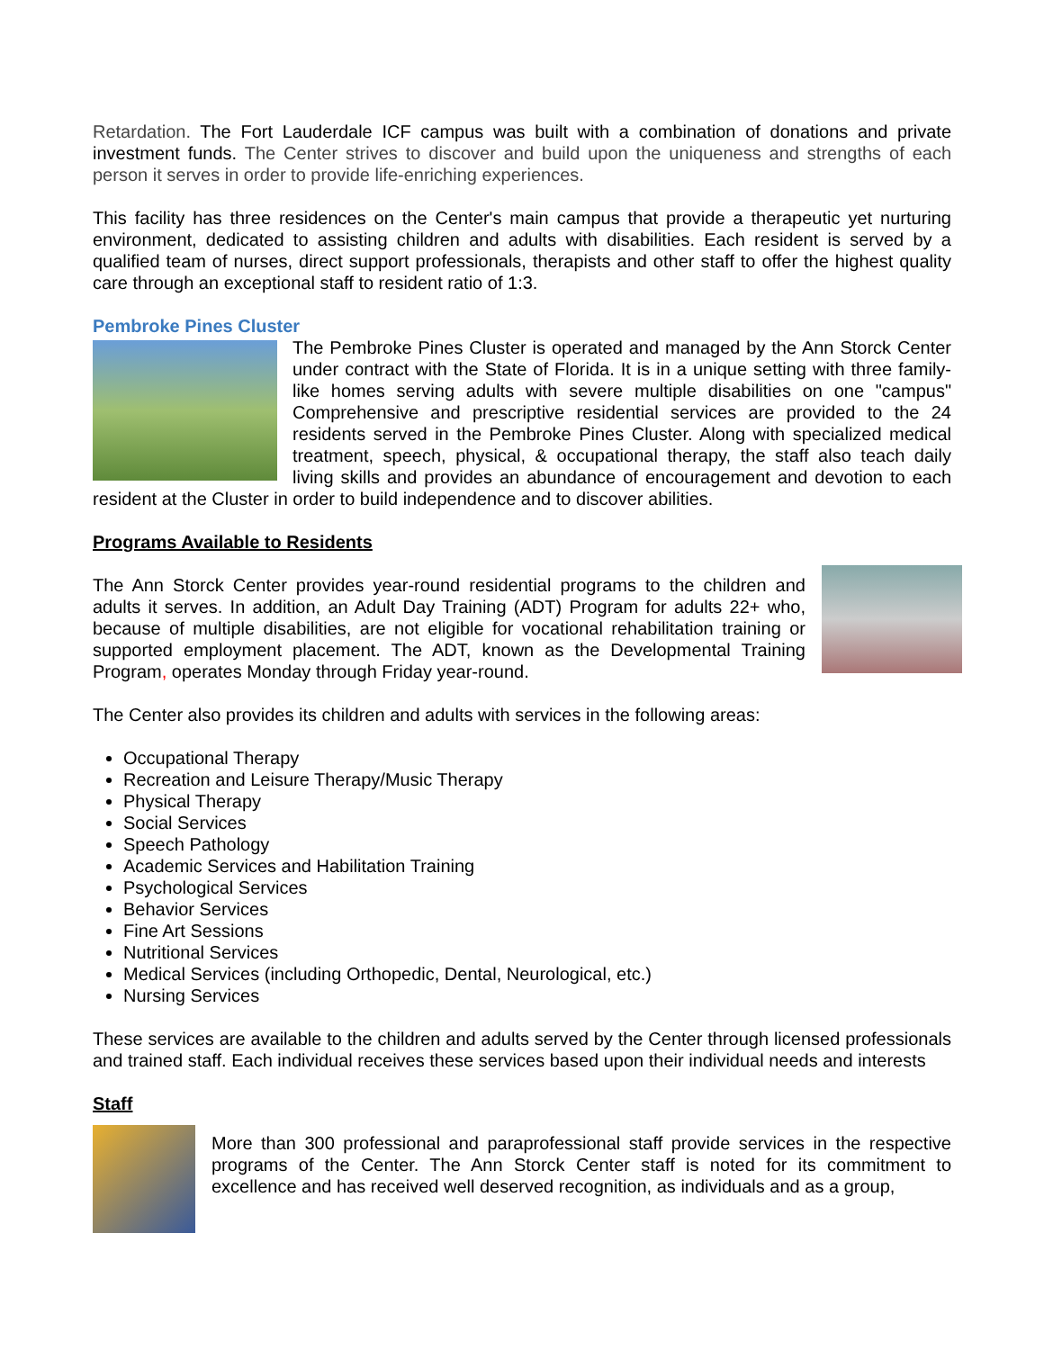Retardation. The Fort Lauderdale ICF campus was built with a combination of donations and private investment funds. The Center strives to discover and build upon the uniqueness and strengths of each person it serves in order to provide life-enriching experiences.
This facility has three residences on the Center's main campus that provide a therapeutic yet nurturing environment, dedicated to assisting children and adults with disabilities. Each resident is served by a qualified team of nurses, direct support professionals, therapists and other staff to offer the highest quality care through an exceptional staff to resident ratio of 1:3.
Pembroke Pines Cluster
The Pembroke Pines Cluster is operated and managed by the Ann Storck Center under contract with the State of Florida. It is in a unique setting with three family-like homes serving adults with severe multiple disabilities on one "campus" Comprehensive and prescriptive residential services are provided to the 24 residents served in the Pembroke Pines Cluster. Along with specialized medical treatment, speech, physical, & occupational therapy, the staff also teach daily living skills and provides an abundance of encouragement and devotion to each resident at the Cluster in order to build independence and to discover abilities.
Programs Available to Residents
The Ann Storck Center provides year-round residential programs to the children and adults it serves. In addition, an Adult Day Training (ADT) Program for adults 22+ who, because of multiple disabilities, are not eligible for vocational rehabilitation training or supported employment placement. The ADT, known as the Developmental Training Program, operates Monday through Friday year-round.
The Center also provides its children and adults with services in the following areas:
Occupational Therapy
Recreation and Leisure Therapy/Music Therapy
Physical Therapy
Social Services
Speech Pathology
Academic Services and Habilitation Training
Psychological Services
Behavior Services
Fine Art Sessions
Nutritional Services
Medical Services (including Orthopedic, Dental, Neurological, etc.)
Nursing Services
These services are available to the children and adults served by the Center through licensed professionals and trained staff. Each individual receives these services based upon their individual needs and interests
Staff
More than 300 professional and paraprofessional staff provide services in the respective programs of the Center. The Ann Storck Center staff is noted for its commitment to excellence and has received well deserved recognition, as individuals and as a group,